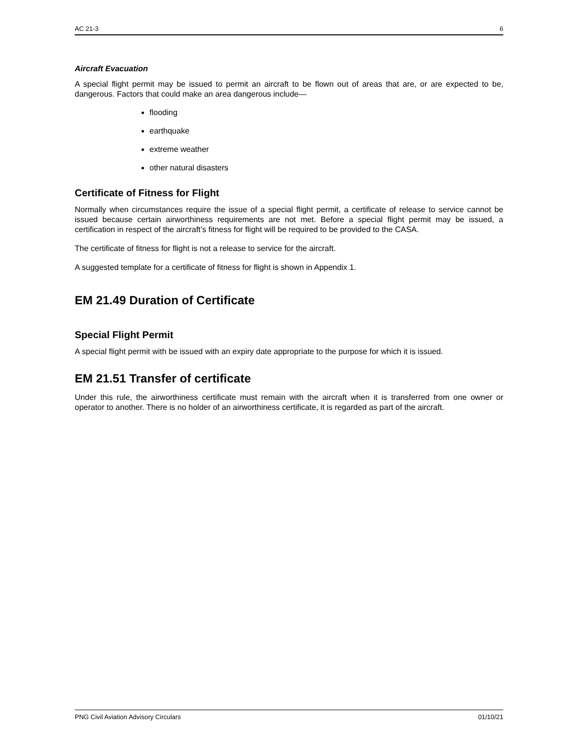AC 21-3 6
Aircraft Evacuation
A special flight permit may be issued to permit an aircraft to be flown out of areas that are, or are expected to be, dangerous. Factors that could make an area dangerous include—
flooding
earthquake
extreme weather
other natural disasters
Certificate of Fitness for Flight
Normally when circumstances require the issue of a special flight permit, a certificate of release to service cannot be issued because certain airworthiness requirements are not met. Before a special flight permit may be issued, a certification in respect of the aircraft’s fitness for flight will be required to be provided to the CASA.
The certificate of fitness for flight is not a release to service for the aircraft.
A suggested template for a certificate of fitness for flight is shown in Appendix 1.
EM 21.49 Duration of Certificate
Special Flight Permit
A special flight permit with be issued with an expiry date appropriate to the purpose for which it is issued.
EM 21.51 Transfer of certificate
Under this rule, the airworthiness certificate must remain with the aircraft when it is transferred from one owner or operator to another. There is no holder of an airworthiness certificate, it is regarded as part of the aircraft.
PNG Civil Aviation Advisory Circulars 01/10/21